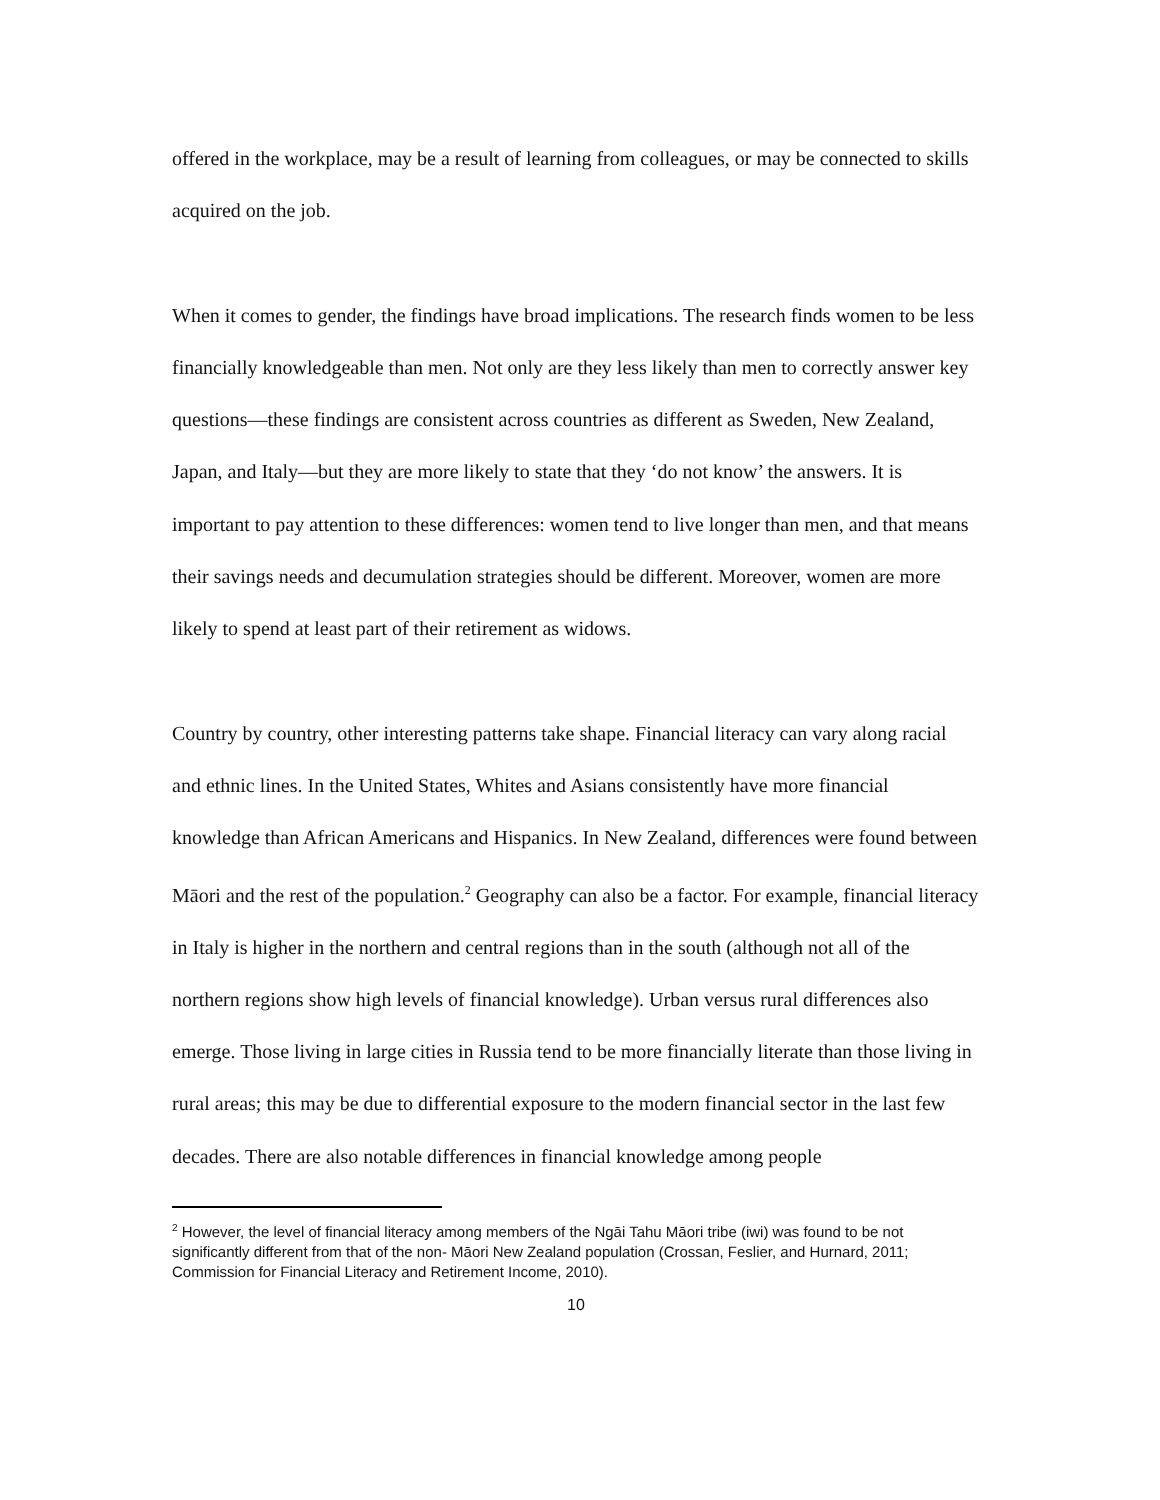offered in the workplace, may be a result of learning from colleagues, or may be connected to skills acquired on the job.
When it comes to gender, the findings have broad implications. The research finds women to be less financially knowledgeable than men. Not only are they less likely than men to correctly answer key questions—these findings are consistent across countries as different as Sweden, New Zealand, Japan, and Italy—but they are more likely to state that they ‘do not know’ the answers. It is important to pay attention to these differences: women tend to live longer than men, and that means their savings needs and decumulation strategies should be different. Moreover, women are more likely to spend at least part of their retirement as widows.
Country by country, other interesting patterns take shape. Financial literacy can vary along racial and ethnic lines. In the United States, Whites and Asians consistently have more financial knowledge than African Americans and Hispanics. In New Zealand, differences were found between Māori and the rest of the population.<sup>2</sup> Geography can also be a factor. For example, financial literacy in Italy is higher in the northern and central regions than in the south (although not all of the northern regions show high levels of financial knowledge). Urban versus rural differences also emerge. Those living in large cities in Russia tend to be more financially literate than those living in rural areas; this may be due to differential exposure to the modern financial sector in the last few decades. There are also notable differences in financial knowledge among people
<sup>2</sup> However, the level of financial literacy among members of the Ngāi Tahu Māori tribe (iwi) was found to be not significantly different from that of the non- Māori New Zealand population (Crossan, Feslier, and Hurnard, 2011; Commission for Financial Literacy and Retirement Income, 2010).
10